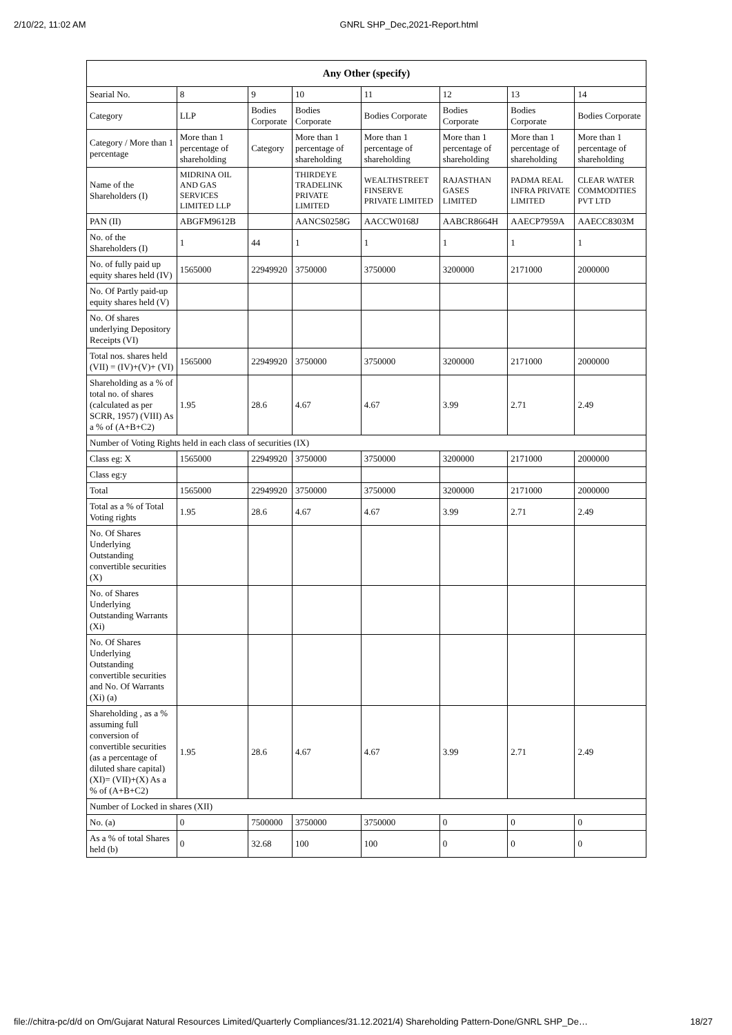2/10/22, 11:02 AM GNRL SHP_Dec,2021-Report.html
| Any Other (specify) | | | | | | | |
| --- | --- | --- | --- | --- | --- | --- | --- |
| Searial No. | 8 | 9 | 10 | 11 | 12 | 13 | 14 |
| Category | LLP | Bodies Corporate | Bodies Corporate | Bodies Corporate | Bodies Corporate | Bodies Corporate | Bodies Corporate |
| Category / More than 1 percentage | More than 1 percentage of shareholding | Category | More than 1 percentage of shareholding | More than 1 percentage of shareholding | More than 1 percentage of shareholding | More than 1 percentage of shareholding | More than 1 percentage of shareholding |
| Name of the Shareholders (I) | MIDRINA OIL AND GAS SERVICES LIMITED LLP | | THIRDEYE TRADELINK PRIVATE LIMITED | WEALTHSTREET FINSERVE PRIVATE LIMITED | RAJASTHAN GASES LIMITED | PADMA REAL INFRA PRIVATE LIMITED | CLEAR WATER COMMODITIES PVT LTD |
| PAN (II) | ABGFM9612B | | AANCS0258G | AACCW0168J | AABCR8664H | AAECP7959A | AAECC8303M |
| No. of the Shareholders (I) | 1 | 44 | 1 | 1 | 1 | 1 | 1 |
| No. of fully paid up equity shares held (IV) | 1565000 | 22949920 | 3750000 | 3750000 | 3200000 | 2171000 | 2000000 |
| No. Of Partly paid-up equity shares held (V) | | | | | | | |
| No. Of shares underlying Depository Receipts (VI) | | | | | | | |
| Total nos. shares held (VII) = (IV)+(V)+ (VI) | 1565000 | 22949920 | 3750000 | 3750000 | 3200000 | 2171000 | 2000000 |
| Shareholding as a % of total no. of shares (calculated as per SCRR, 1957) (VIII) As a % of (A+B+C2) | 1.95 | 28.6 | 4.67 | 4.67 | 3.99 | 2.71 | 2.49 |
| Number of Voting Rights held in each class of securities (IX) | | | | | | | |
| Class eg: X | 1565000 | 22949920 | 3750000 | 3750000 | 3200000 | 2171000 | 2000000 |
| Class eg:y | | | | | | | |
| Total | 1565000 | 22949920 | 3750000 | 3750000 | 3200000 | 2171000 | 2000000 |
| Total as a % of Total Voting rights | 1.95 | 28.6 | 4.67 | 4.67 | 3.99 | 2.71 | 2.49 |
| No. Of Shares Underlying Outstanding convertible securities (X) | | | | | | | |
| No. of Shares Underlying Outstanding Warrants (Xi) | | | | | | | |
| No. Of Shares Underlying Outstanding convertible securities and No. Of Warrants (Xi) (a) | | | | | | | |
| Shareholding , as a % assuming full conversion of convertible securities (as a percentage of diluted share capital) (XI)= (VII)+(X) As a % of (A+B+C2) | 1.95 | 28.6 | 4.67 | 4.67 | 3.99 | 2.71 | 2.49 |
| Number of Locked in shares (XII) | | | | | | | |
| No. (a) | 0 | 7500000 | 3750000 | 3750000 | 0 | 0 | 0 |
| As a % of total Shares held (b) | 0 | 32.68 | 100 | 100 | 0 | 0 | 0 |
file://chitra-pc/d/d on Om/Gujarat Natural Resources Limited/Quarterly Compliances/31.12.2021/4) Shareholding Pattern-Done/GNRL SHP_De… 18/27